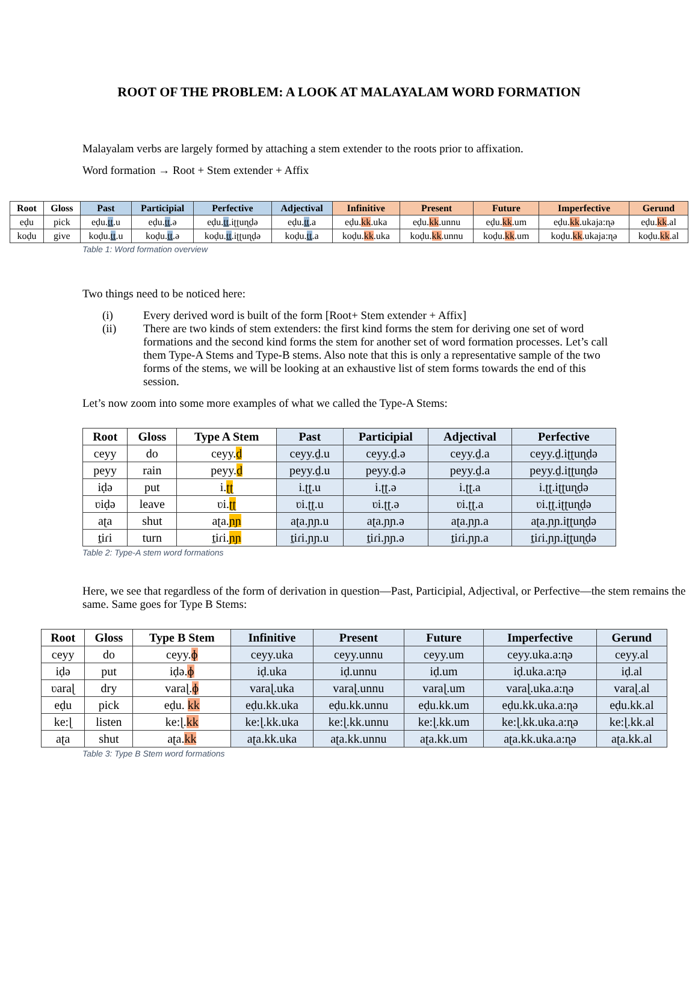ROOT OF THE PROBLEM: A LOOK AT MALAYALAM WORD FORMATION
Malayalam verbs are largely formed by attaching a stem extender to the roots prior to affixation.
Word formation → Root + Stem extender + Affix
| Root | Gloss | Past | Participial | Perfective | Adjectival | Infinitive | Present | Future | Imperfective | Gerund |
| --- | --- | --- | --- | --- | --- | --- | --- | --- | --- | --- |
| eḍu | pick | eḍu. ṯṯ .u | eḍu. ṯṯ .ə | eḍu. ṯṯ .iʈʈuɳḍə | eḍu. ṯṯ .a | eḍu. kk .uka | eḍu. kk .unnu | eḍu. kk .um | eḍu. kk .ukaja:ɳə | eḍu. kk .al |
| koḍu | give | koḍu. ṯṯ .u | koḍu. ṯṯ .ə | koḍu. ṯṯ .iʈʈuɳḍə | koḍu. ṯṯ .a | koḍu. kk .uka | koḍu. kk .unnu | koḍu. kk .um | koḍu. kk .ukaja:ɳə | koḍu. kk .al |
Table 1: Word formation overview
Two things need to be noticed here:
(i) Every derived word is built of the form [Root+ Stem extender + Affix]
(ii) There are two kinds of stem extenders: the first kind forms the stem for deriving one set of word formations and the second kind forms the stem for another set of word formation processes. Let’s call them Type-A Stems and Type-B stems. Also note that this is only a representative sample of the two forms of the stems, we will be looking at an exhaustive list of stem forms towards the end of this session.
Let’s now zoom into some more examples of what we called the Type-A Stems:
| Root | Gloss | Type A Stem | Past | Participial | Adjectival | Perfective |
| --- | --- | --- | --- | --- | --- | --- |
| ceyy | do | ceyy. ḏ | ceyy.ḏ.u | ceyy.ḏ.ə | ceyy.ḏ.a | ceyy.ḏ.iʈʈuɳḍə |
| peyy | rain | peyy. ḏ | peyy.ḏ.u | peyy.ḏ.ə | peyy.ḏ.a | peyy.ḏ.iʈʈuɳḍə |
| iḍə | put | i. ʈʈ | i.ʈʈ.u | i.ʈʈ.ə | i.ʈʈ.a | i.ʈʈ.iʈʈuɳḍə |
| ʋiḍə | leave | ʋi. ʈʈ | ʋi.ʈʈ.u | ʋi.ʈʈ.ə | ʋi.ʈʈ.a | ʋi.ʈʈ.iʈʈuɳḍə |
| aʈa | shut | aʈa. ɲɲ | aʈa.ɲɲ.u | aʈa.ɲɲ.ə | aʈa.ɲɲ.a | aʈa.ɲɲ.iʈʈuɳḍə |
| ṯiɾi | turn | ṯiɾi. ɲɲ | ṯiɾi.ɲɲ.u | ṯiɾi.ɲɲ.ə | ṯiɾi.ɲɲ.a | ṯiɾi.ɲɲ.iʈʈuɳḍə |
Table 2: Type-A stem word formations
Here, we see that regardless of the form of derivation in question—Past, Participial, Adjectival, or Perfective—the stem remains the same. Same goes for Type B Stems:
| Root | Gloss | Type B Stem | Infinitive | Present | Future | Imperfective | Gerund |
| --- | --- | --- | --- | --- | --- | --- | --- |
| ceyy | do | ceyy. ɸ | ceyy.uka | ceyy.unnu | ceyy.um | ceyy.uka.a:ɳə | ceyy.al |
| iḍə | put | iḍə. ɸ | iḍ.uka | iḍ.unnu | iḍ.um | iḍ.uka.a:ɳə | iḍ.al |
| ʋaraɭ | dry | varaɭ. ɸ | varaɭ.uka | varaɭ.unnu | varaɭ.um | varaɭ.uka.a:ɳə | varaɭ.al |
| eḍu | pick | eḍu. kk | eḍu.kk.uka | eḍu.kk.unnu | eḍu.kk.um | eḍu.kk.uka.a:ɳə | eḍu.kk.al |
| ke:ɭ | listen | ke:ɭ. kk | ke:ɭ.kk.uka | ke:ɭ.kk.unnu | ke:ɭ.kk.um | ke:ɭ.kk.uka.a:ɳə | ke:ɭ.kk.al |
| aʈa | shut | aʈa. kk | aʈa.kk.uka | aʈa.kk.unnu | aʈa.kk.um | aʈa.kk.uka.a:ɳə | aʈa.kk.al |
Table 3: Type B Stem word formations